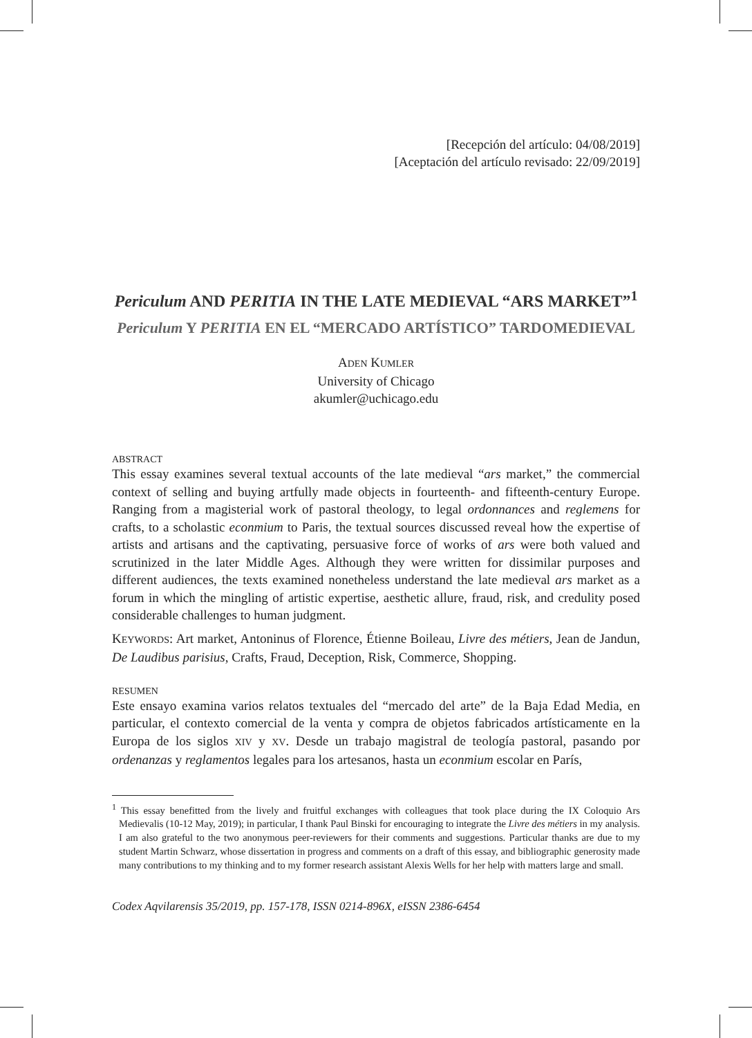[Recepción del artículo: 04/08/2019]
[Aceptación del artículo revisado: 22/09/2019]
Periculum AND PERITIA IN THE LATE MEDIEVAL “ARS MARKET”<sup>1</sup>
Periculum Y PERITIA EN EL “MERCADO ARTÍSTICO” TARDOMEDIEVAL
ADEN KUMLER
University of Chicago
akumler@uchicago.edu
ABSTRACT
This essay examines several textual accounts of the late medieval “ars market,” the commercial context of selling and buying artfully made objects in fourteenth- and fifteenth-century Europe. Ranging from a magisterial work of pastoral theology, to legal ordonnances and reglemens for crafts, to a scholastic econmium to Paris, the textual sources discussed reveal how the expertise of artists and artisans and the captivating, persuasive force of works of ars were both valued and scrutinized in the later Middle Ages. Although they were written for dissimilar purposes and different audiences, the texts examined nonetheless understand the late medieval ars market as a forum in which the mingling of artistic expertise, aesthetic allure, fraud, risk, and credulity posed considerable challenges to human judgment.
KEYWORDS: Art market, Antoninus of Florence, Étienne Boileau, Livre des métiers, Jean de Jandun, De Laudibus parisius, Crafts, Fraud, Deception, Risk, Commerce, Shopping.
RESUMEN
Este ensayo examina varios relatos textuales del “mercado del arte” de la Baja Edad Media, en particular, el contexto comercial de la venta y compra de objetos fabricados artísticamente en la Europa de los siglos XIV y XV. Desde un trabajo magistral de teología pastoral, pasando por ordenanzas y reglamentos legales para los artesanos, hasta un econmium escolar en París,
<sup>1</sup> This essay benefitted from the lively and fruitful exchanges with colleagues that took place during the IX Coloquio Ars Medievalis (10-12 May, 2019); in particular, I thank Paul Binski for encouraging to integrate the Livre des métiers in my analysis. I am also grateful to the two anonymous peer-reviewers for their comments and suggestions. Particular thanks are due to my student Martin Schwarz, whose dissertation in progress and comments on a draft of this essay, and bibliographic generosity made many contributions to my thinking and to my former research assistant Alexis Wells for her help with matters large and small.
Codex Aqvilarensis 35/2019, pp. 157-178, ISSN 0214-896X, eISSN 2386-6454